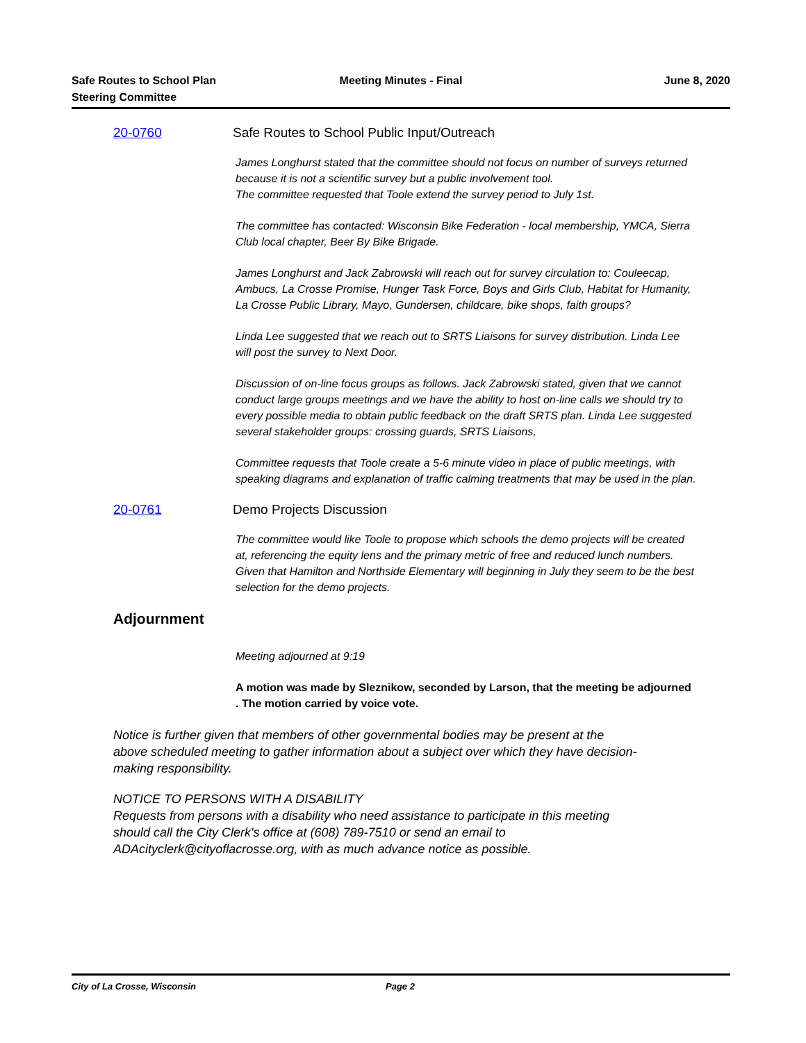Safe Routes to School Plan
Steering Committee
Meeting Minutes - Final June 8, 2020
20-0760 Safe Routes to School Public Input/Outreach
James Longhurst stated that the committee should not focus on number of surveys returned because it is not a scientific survey but a public involvement tool.
The committee requested that Toole extend the survey period to July 1st.
The committee has contacted: Wisconsin Bike Federation - local membership, YMCA, Sierra Club local chapter, Beer By Bike Brigade.
James Longhurst and Jack Zabrowski will reach out for survey circulation to: Couleecap, Ambucs, La Crosse Promise, Hunger Task Force, Boys and Girls Club, Habitat for Humanity, La Crosse Public Library, Mayo, Gundersen, childcare, bike shops, faith groups?
Linda Lee suggested that we reach out to SRTS Liaisons for survey distribution. Linda Lee will post the survey to Next Door.
Discussion of on-line focus groups as follows. Jack Zabrowski stated, given that we cannot conduct large groups meetings and we have the ability to host on-line calls we should try to every possible media to obtain public feedback on the draft SRTS plan. Linda Lee suggested several stakeholder groups: crossing guards, SRTS Liaisons,
Committee requests that Toole create a 5-6 minute video in place of public meetings, with speaking diagrams and explanation of traffic calming treatments that may be used in the plan.
20-0761 Demo Projects Discussion
The committee would like Toole to propose which schools the demo projects will be created at, referencing the equity lens and the primary metric of free and reduced lunch numbers. Given that Hamilton and Northside Elementary will beginning in July they seem to be the best selection for the demo projects.
Adjournment
Meeting adjourned at 9:19
A motion was made by Sleznikow, seconded by Larson, that the meeting be adjourned . The motion carried by voice vote.
Notice is further given that members of other governmental bodies may be present at the above scheduled meeting to gather information about a subject over which they have decision-making responsibility.
NOTICE TO PERSONS WITH A DISABILITY
Requests from persons with a disability who need assistance to participate in this meeting should call the City Clerk's office at (608) 789-7510 or send an email to ADAcityclerk@cityoflacrosse.org, with as much advance notice as possible.
City of La Crosse, Wisconsin Page 2